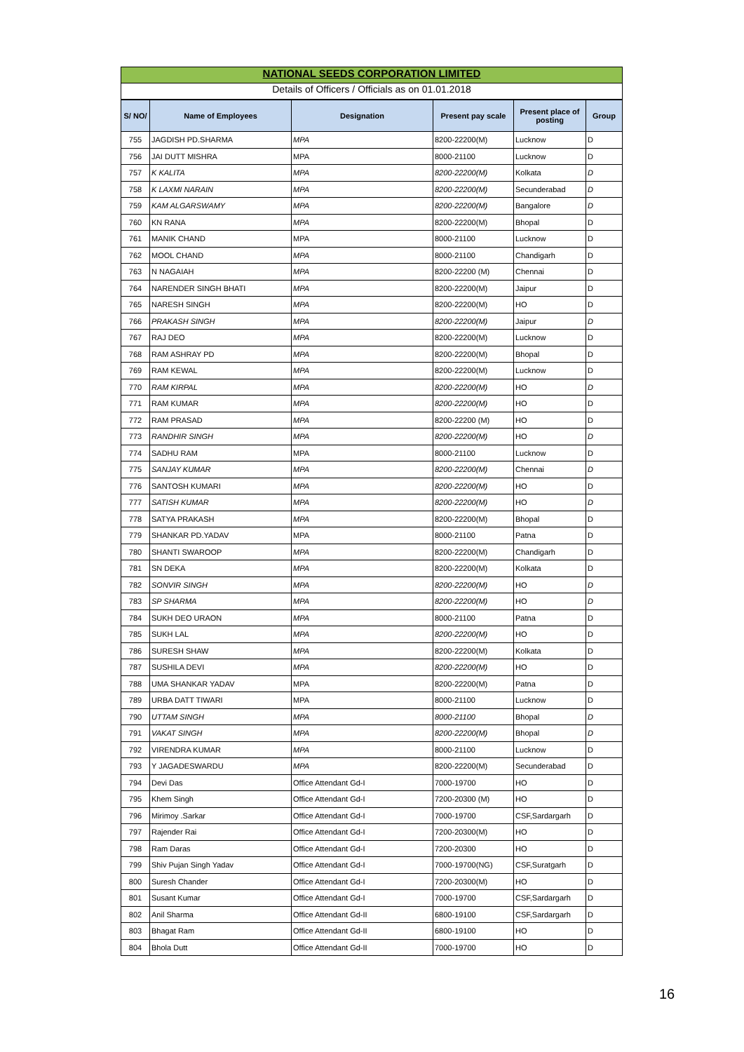NATIONAL SEEDS CORPORATION LIMITED
Details of Officers / Officials as on 01.01.2018
| S/ NO/ | Name of Employees | Designation | Present pay scale | Present place of posting | Group |
| --- | --- | --- | --- | --- | --- |
| 755 | JAGDISH PD.SHARMA | MPA | 8200-22200(M) | Lucknow | D |
| 756 | JAI DUTT MISHRA | MPA | 8000-21100 | Lucknow | D |
| 757 | K KALITA | MPA | 8200-22200(M) | Kolkata | D |
| 758 | K LAXMI NARAIN | MPA | 8200-22200(M) | Secunderabad | D |
| 759 | KAM ALGARSWAMY | MPA | 8200-22200(M) | Bangalore | D |
| 760 | KN RANA | MPA | 8200-22200(M) | Bhopal | D |
| 761 | MANIK CHAND | MPA | 8000-21100 | Lucknow | D |
| 762 | MOOL CHAND | MPA | 8000-21100 | Chandigarh | D |
| 763 | N NAGAIAH | MPA | 8200-22200 (M) | Chennai | D |
| 764 | NARENDER SINGH BHATI | MPA | 8200-22200(M) | Jaipur | D |
| 765 | NARESH SINGH | MPA | 8200-22200(M) | HO | D |
| 766 | PRAKASH SINGH | MPA | 8200-22200(M) | Jaipur | D |
| 767 | RAJ DEO | MPA | 8200-22200(M) | Lucknow | D |
| 768 | RAM ASHRAY PD | MPA | 8200-22200(M) | Bhopal | D |
| 769 | RAM KEWAL | MPA | 8200-22200(M) | Lucknow | D |
| 770 | RAM KIRPAL | MPA | 8200-22200(M) | HO | D |
| 771 | RAM KUMAR | MPA | 8200-22200(M) | HO | D |
| 772 | RAM PRASAD | MPA | 8200-22200 (M) | HO | D |
| 773 | RANDHIR SINGH | MPA | 8200-22200(M) | HO | D |
| 774 | SADHU RAM | MPA | 8000-21100 | Lucknow | D |
| 775 | SANJAY KUMAR | MPA | 8200-22200(M) | Chennai | D |
| 776 | SANTOSH KUMARI | MPA | 8200-22200(M) | HO | D |
| 777 | SATISH KUMAR | MPA | 8200-22200(M) | HO | D |
| 778 | SATYA PRAKASH | MPA | 8200-22200(M) | Bhopal | D |
| 779 | SHANKAR PD.YADAV | MPA | 8000-21100 | Patna | D |
| 780 | SHANTI SWAROOP | MPA | 8200-22200(M) | Chandigarh | D |
| 781 | SN DEKA | MPA | 8200-22200(M) | Kolkata | D |
| 782 | SONVIR SINGH | MPA | 8200-22200(M) | HO | D |
| 783 | SP SHARMA | MPA | 8200-22200(M) | HO | D |
| 784 | SUKH DEO URAON | MPA | 8000-21100 | Patna | D |
| 785 | SUKH LAL | MPA | 8200-22200(M) | HO | D |
| 786 | SURESH SHAW | MPA | 8200-22200(M) | Kolkata | D |
| 787 | SUSHILA DEVI | MPA | 8200-22200(M) | HO | D |
| 788 | UMA SHANKAR YADAV | MPA | 8200-22200(M) | Patna | D |
| 789 | URBA DATT TIWARI | MPA | 8000-21100 | Lucknow | D |
| 790 | UTTAM SINGH | MPA | 8000-21100 | Bhopal | D |
| 791 | VAKAT SINGH | MPA | 8200-22200(M) | Bhopal | D |
| 792 | VIRENDRA KUMAR | MPA | 8000-21100 | Lucknow | D |
| 793 | Y JAGADESWARDU | MPA | 8200-22200(M) | Secunderabad | D |
| 794 | Devi Das | Office Attendant Gd-I | 7000-19700 | HO | D |
| 795 | Khem Singh | Office Attendant Gd-I | 7200-20300 (M) | HO | D |
| 796 | Mirimoy .Sarkar | Office Attendant Gd-I | 7000-19700 | CSF,Sardargarh | D |
| 797 | Rajender Rai | Office Attendant Gd-I | 7200-20300(M) | HO | D |
| 798 | Ram Daras | Office Attendant Gd-I | 7200-20300 | HO | D |
| 799 | Shiv Pujan Singh Yadav | Office Attendant Gd-I | 7000-19700(NG) | CSF,Suratgarh | D |
| 800 | Suresh Chander | Office Attendant Gd-I | 7200-20300(M) | HO | D |
| 801 | Susant Kumar | Office Attendant Gd-I | 7000-19700 | CSF,Sardargarh | D |
| 802 | Anil Sharma | Office Attendant Gd-II | 6800-19100 | CSF,Sardargarh | D |
| 803 | Bhagat Ram | Office Attendant Gd-II | 6800-19100 | HO | D |
| 804 | Bhola Dutt | Office Attendant Gd-II | 7000-19700 | HO | D |
16